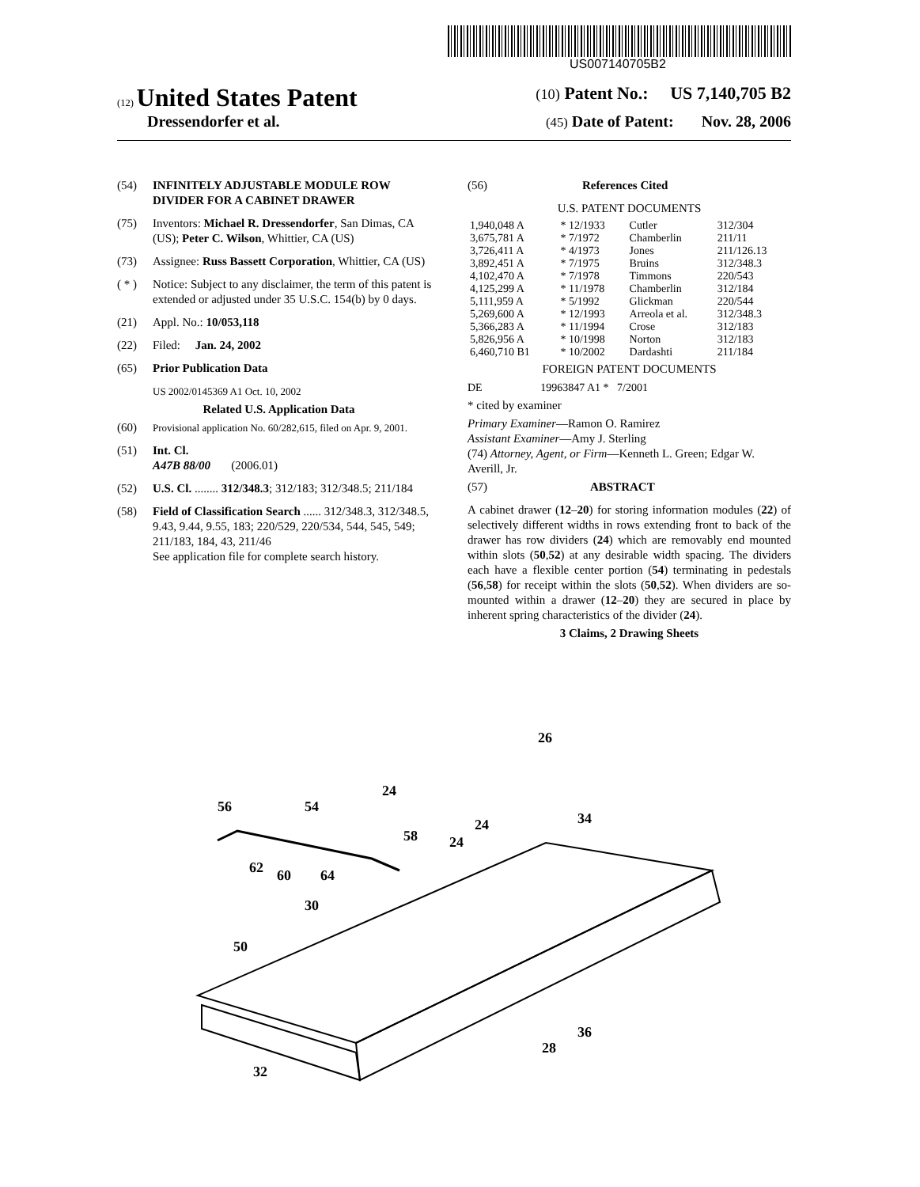US007140705B2
(12) United States Patent (10) Patent No.: US 7,140,705 B2
Dressendorfer et al. (45) Date of Patent: Nov. 28, 2006
(54) INFINITELY ADJUSTABLE MODULE ROW DIVIDER FOR A CABINET DRAWER
(75) Inventors: Michael R. Dressendorfer, San Dimas, CA (US); Peter C. Wilson, Whittier, CA (US)
(73) Assignee: Russ Bassett Corporation, Whittier, CA (US)
( * ) Notice: Subject to any disclaimer, the term of this patent is extended or adjusted under 35 U.S.C. 154(b) by 0 days.
(21) Appl. No.: 10/053,118
(22) Filed: Jan. 24, 2002
(65) Prior Publication Data
US 2002/0145369 A1 Oct. 10, 2002
Related U.S. Application Data
(60) Provisional application No. 60/282,615, filed on Apr. 9, 2001.
(51) Int. Cl.
A47B 88/00 (2006.01)
(52) U.S. Cl. ........ 312/348.3; 312/183; 312/348.5; 211/184
(58) Field of Classification Search ...... 312/348.3, 312/348.5, 9.43, 9.44, 9.55, 183; 220/529, 220/534, 544, 545, 549; 211/183, 184, 43, 211/46
See application file for complete search history.
(56) References Cited
U.S. PATENT DOCUMENTS
| 1,940,048 A | * 12/1933 | Cutler | 312/304 |
| 3,675,781 A | * 7/1972 | Chamberlin | 211/11 |
| 3,726,411 A | * 4/1973 | Jones | 211/126.13 |
| 3,892,451 A | * 7/1975 | Bruins | 312/348.3 |
| 4,102,470 A | * 7/1978 | Timmons | 220/543 |
| 4,125,299 A | * 11/1978 | Chamberlin | 312/184 |
| 5,111,959 A | * 5/1992 | Glickman | 220/544 |
| 5,269,600 A | * 12/1993 | Arreola et al. | 312/348.3 |
| 5,366,283 A | * 11/1994 | Crose | 312/183 |
| 5,826,956 A | * 10/1998 | Norton | 312/183 |
| 6,460,710 B1 | * 10/2002 | Dardashti | 211/184 |
FOREIGN PATENT DOCUMENTS
DE 19963847 A1 * 7/2001
* cited by examiner
Primary Examiner—Ramon O. Ramirez
Assistant Examiner—Amy J. Sterling
(74) Attorney, Agent, or Firm—Kenneth L. Green; Edgar W. Averill, Jr.
(57) ABSTRACT
A cabinet drawer (12–20) for storing information modules (22) of selectively different widths in rows extending front to back of the drawer has row dividers (24) which are removably end mounted within slots (50,52) at any desirable width spacing. The dividers each have a flexible center portion (54) terminating in pedestals (56,58) for receipt within the slots (50,52). When dividers are so-mounted within a drawer (12–20) they are secured in place by inherent spring characteristics of the divider (24).
3 Claims, 2 Drawing Sheets
26
56
54
24
58
24
24
34
62
60
64
30
50
36
28
32